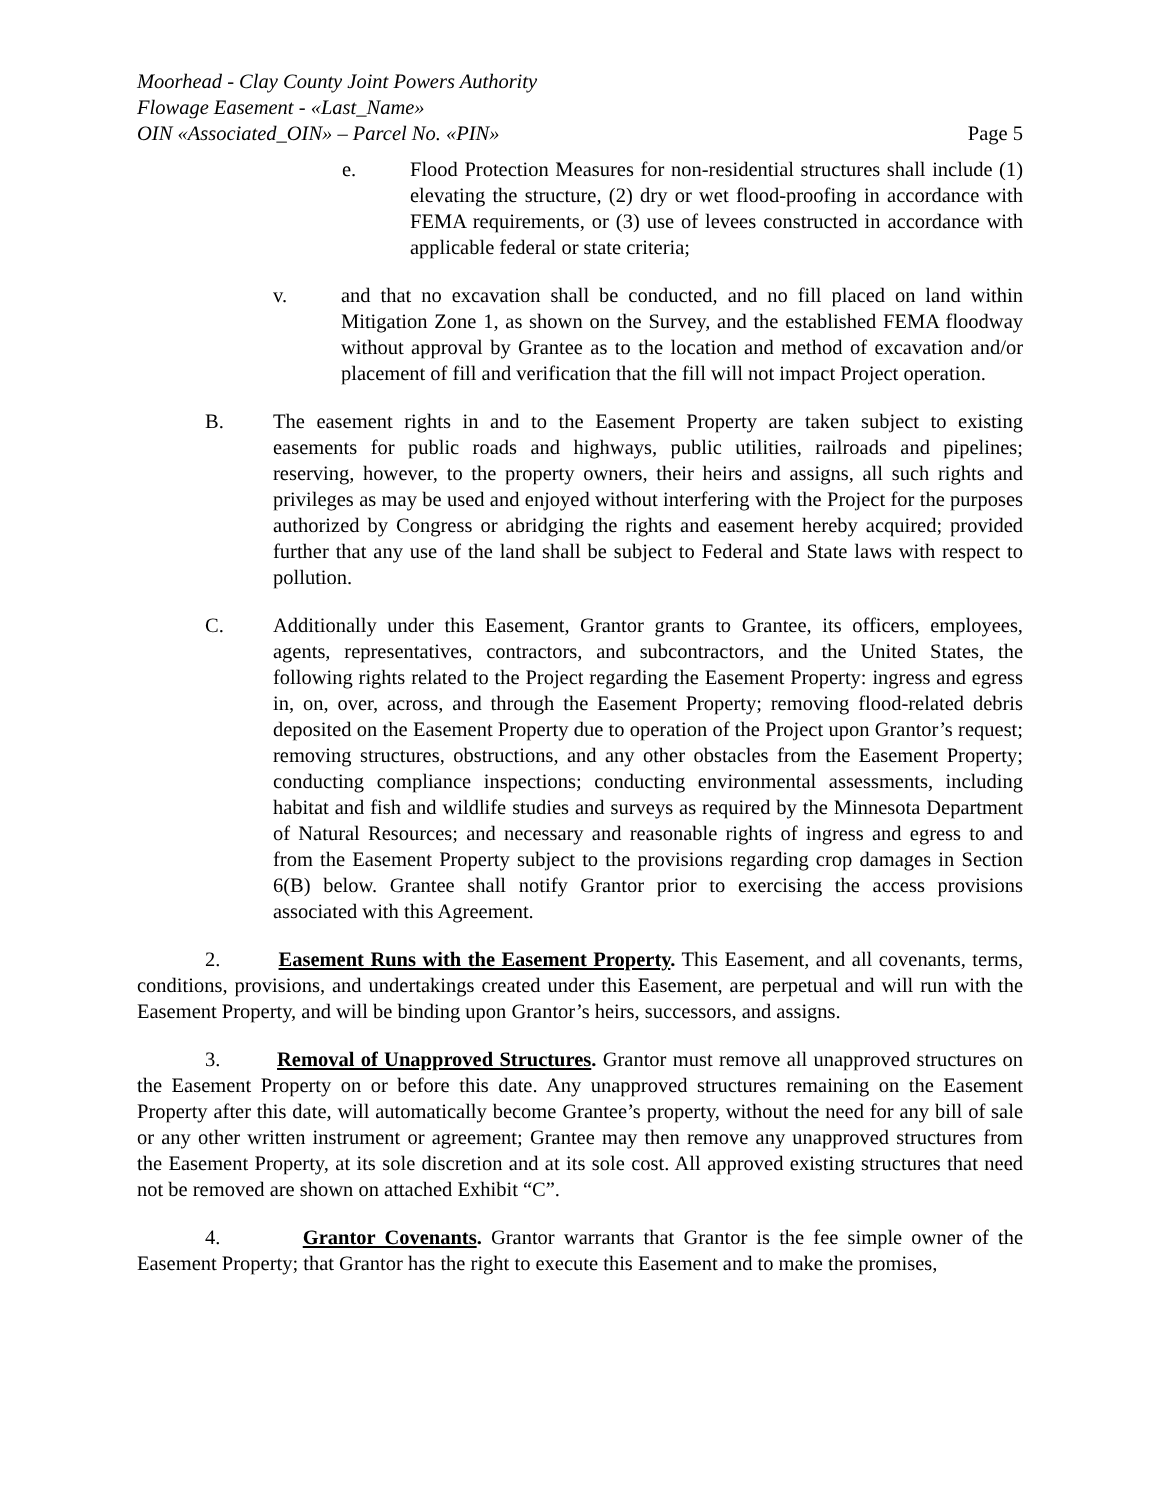Moorhead - Clay County Joint Powers Authority
Flowage Easement - «Last_Name»
OIN «Associated_OIN» – Parcel No. «PIN» Page 5
e. Flood Protection Measures for non-residential structures shall include (1) elevating the structure, (2) dry or wet flood-proofing in accordance with FEMA requirements, or (3) use of levees constructed in accordance with applicable federal or state criteria;
v. and that no excavation shall be conducted, and no fill placed on land within Mitigation Zone 1, as shown on the Survey, and the established FEMA floodway without approval by Grantee as to the location and method of excavation and/or placement of fill and verification that the fill will not impact Project operation.
B. The easement rights in and to the Easement Property are taken subject to existing easements for public roads and highways, public utilities, railroads and pipelines; reserving, however, to the property owners, their heirs and assigns, all such rights and privileges as may be used and enjoyed without interfering with the Project for the purposes authorized by Congress or abridging the rights and easement hereby acquired; provided further that any use of the land shall be subject to Federal and State laws with respect to pollution.
C. Additionally under this Easement, Grantor grants to Grantee, its officers, employees, agents, representatives, contractors, and subcontractors, and the United States, the following rights related to the Project regarding the Easement Property: ingress and egress in, on, over, across, and through the Easement Property; removing flood-related debris deposited on the Easement Property due to operation of the Project upon Grantor’s request; removing structures, obstructions, and any other obstacles from the Easement Property; conducting compliance inspections; conducting environmental assessments, including habitat and fish and wildlife studies and surveys as required by the Minnesota Department of Natural Resources; and necessary and reasonable rights of ingress and egress to and from the Easement Property subject to the provisions regarding crop damages in Section 6(B) below. Grantee shall notify Grantor prior to exercising the access provisions associated with this Agreement.
2. Easement Runs with the Easement Property. This Easement, and all covenants, terms, conditions, provisions, and undertakings created under this Easement, are perpetual and will run with the Easement Property, and will be binding upon Grantor’s heirs, successors, and assigns.
3. Removal of Unapproved Structures. Grantor must remove all unapproved structures on the Easement Property on or before this date. Any unapproved structures remaining on the Easement Property after this date, will automatically become Grantee’s property, without the need for any bill of sale or any other written instrument or agreement; Grantee may then remove any unapproved structures from the Easement Property, at its sole discretion and at its sole cost. All approved existing structures that need not be removed are shown on attached Exhibit “C”.
4. Grantor Covenants. Grantor warrants that Grantor is the fee simple owner of the Easement Property; that Grantor has the right to execute this Easement and to make the promises,